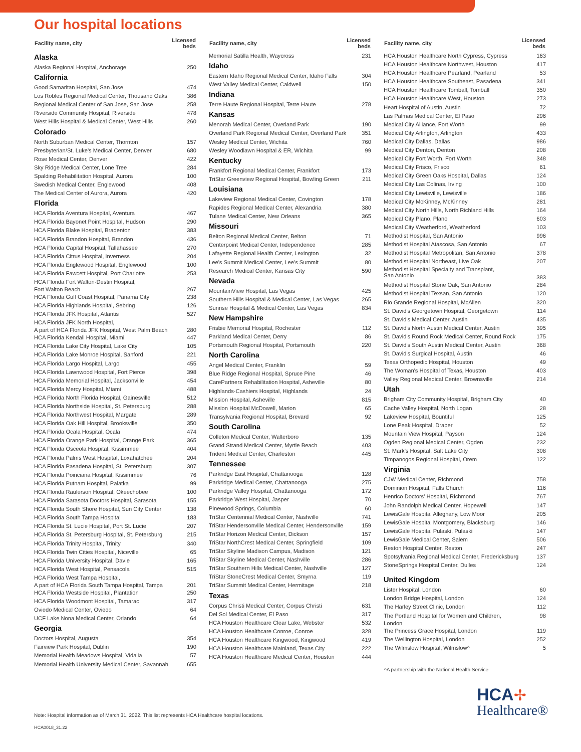Our hospital locations
| Facility name, city | Licensed beds |
| --- | --- |
| Alaska | |
| Alaska Regional Hospital, Anchorage | 250 |
| California | |
| Good Samaritan Hospital, San Jose | 474 |
| Los Robles Regional Medical Center, Thousand Oaks | 386 |
| Regional Medical Center of San Jose, San Jose | 258 |
| Riverside Community Hospital, Riverside | 478 |
| West Hills Hospital & Medical Center, West Hills | 260 |
| Colorado | |
| North Suburban Medical Center, Thornton | 157 |
| Presbyterian/St. Luke's Medical Center, Denver | 680 |
| Rose Medical Center, Denver | 422 |
| Sky Ridge Medical Center, Lone Tree | 284 |
| Spalding Rehabilitation Hospital, Aurora | 100 |
| Swedish Medical Center, Englewood | 408 |
| The Medical Center of Aurora, Aurora | 420 |
| Florida | |
| HCA Florida Aventura Hospital, Aventura | 467 |
| HCA Florida Bayonet Point Hospital, Hudson | 290 |
| HCA Florida Blake Hospital, Bradenton | 383 |
| HCA Florida Brandon Hospital, Brandon | 436 |
| HCA Florida Capital Hospital, Tallahassee | 270 |
| HCA Florida Citrus Hospital, Inverness | 204 |
| HCA Florida Englewood Hospital, Englewood | 100 |
| HCA Florida Fawcett Hospital, Port Charlotte | 253 |
| HCA Florida Fort Walton-Destin Hospital, Fort Walton Beach | 267 |
| HCA Florida Gulf Coast Hospital, Panama City | 238 |
| HCA Florida Highlands Hospital, Sebring | 126 |
| HCA Florida JFK Hospital, Atlantis | 527 |
| HCA Florida JFK North Hospital, A part of HCA Florida JFK Hospital, West Palm Beach | 280 |
| HCA Florida Kendall Hospital, Miami | 447 |
| HCA Florida Lake City Hospital, Lake City | 105 |
| HCA Florida Lake Monroe Hospital, Sanford | 221 |
| HCA Florida Largo Hospital, Largo | 455 |
| HCA Florida Lawnwood Hospital, Fort Pierce | 398 |
| HCA Florida Memorial Hospital, Jacksonville | 454 |
| HCA Florida Mercy Hospital, Miami | 488 |
| HCA Florida North Florida Hospital, Gainesville | 512 |
| HCA Florida Northside Hospital, St. Petersburg | 288 |
| HCA Florida Northwest Hospital, Margate | 289 |
| HCA Florida Oak Hill Hospital, Brooksville | 350 |
| HCA Florida Ocala Hospital, Ocala | 474 |
| HCA Florida Orange Park Hospital, Orange Park | 365 |
| HCA Florida Osceola Hospital, Kissimmee | 404 |
| HCA Florida Palms West Hospital, Loxahatchee | 204 |
| HCA Florida Pasadena Hospital, St. Petersburg | 307 |
| HCA Florida Poinciana Hospital, Kissimmee | 76 |
| HCA Florida Putnam Hospital, Palatka | 99 |
| HCA Florida Raulerson Hospital, Okeechobee | 100 |
| HCA Florida Sarasota Doctors Hospital, Sarasota | 155 |
| HCA Florida South Shore Hospital, Sun City Center | 138 |
| HCA Florida South Tampa Hospital | 183 |
| HCA Florida St. Lucie Hospital, Port St. Lucie | 207 |
| HCA Florida St. Petersburg Hospital, St. Petersburg | 215 |
| HCA Florida Trinity Hospital, Trinity | 340 |
| HCA Florida Twin Cities Hospital, Niceville | 65 |
| HCA Florida University Hospital, Davie | 165 |
| HCA Florida West Hospital, Pensacola | 515 |
| HCA Florida West Tampa Hospital, A part of HCA Florida South Tampa Hospital, Tampa | 201 |
| HCA Florida Westside Hospital, Plantation | 250 |
| HCA Florida Woodmont Hospital, Tamarac | 317 |
| Oviedo Medical Center, Oviedo | 64 |
| UCF Lake Nona Medical Center, Orlando | 64 |
| Georgia | |
| Doctors Hospital, Augusta | 354 |
| Fairview Park Hospital, Dublin | 190 |
| Memorial Health Meadows Hospital, Vidalia | 57 |
| Memorial Health University Medical Center, Savannah | 655 |
| Facility name, city | Licensed beds |
| --- | --- |
| Memorial Satilla Health, Waycross | 231 |
| Idaho | |
| Eastern Idaho Regional Medical Center, Idaho Falls | 304 |
| West Valley Medical Center, Caldwell | 150 |
| Indiana | |
| Terre Haute Regional Hospital, Terre Haute | 278 |
| Kansas | |
| Menorah Medical Center, Overland Park | 190 |
| Overland Park Regional Medical Center, Overland Park | 351 |
| Wesley Medical Center, Wichita | 760 |
| Wesley Woodlawn Hospital & ER, Wichita | 99 |
| Kentucky | |
| Frankfort Regional Medical Center, Frankfort | 173 |
| TriStar Greenview Regional Hospital, Bowling Green | 211 |
| Louisiana | |
| Lakeview Regional Medical Center, Covington | 178 |
| Rapides Regional Medical Center, Alexandria | 380 |
| Tulane Medical Center, New Orleans | 365 |
| Missouri | |
| Belton Regional Medical Center, Belton | 71 |
| Centerpoint Medical Center, Independence | 285 |
| Lafayette Regional Health Center, Lexington | 32 |
| Lee's Summit Medical Center, Lee's Summit | 80 |
| Research Medical Center, Kansas City | 590 |
| Nevada | |
| MountainView Hospital, Las Vegas | 425 |
| Southern Hills Hospital & Medical Center, Las Vegas | 265 |
| Sunrise Hospital & Medical Center, Las Vegas | 834 |
| New Hampshire | |
| Frisbie Memorial Hospital, Rochester | 112 |
| Parkland Medical Center, Derry | 86 |
| Portsmouth Regional Hospital, Portsmouth | 220 |
| North Carolina | |
| Angel Medical Center, Franklin | 59 |
| Blue Ridge Regional Hospital, Spruce Pine | 46 |
| CarePartners Rehabilitation Hospital, Asheville | 80 |
| Highlands-Cashiers Hospital, Highlands | 24 |
| Mission Hospital, Asheville | 815 |
| Mission Hospital McDowell, Marion | 65 |
| Transylvania Regional Hospital, Brevard | 92 |
| South Carolina | |
| Colleton Medical Center, Walterboro | 135 |
| Grand Strand Medical Center, Myrtle Beach | 403 |
| Trident Medical Center, Charleston | 445 |
| Tennessee | |
| Parkridge East Hospital, Chattanooga | 128 |
| Parkridge Medical Center, Chattanooga | 275 |
| Parkridge Valley Hospital, Chattanooga | 172 |
| Parkridge West Hospital, Jasper | 70 |
| Pinewood Springs, Columbia | 60 |
| TriStar Centennial Medical Center, Nashville | 741 |
| TriStar Hendersonville Medical Center, Hendersonville | 159 |
| TriStar Horizon Medical Center, Dickson | 157 |
| TriStar NorthCrest Medical Center, Springfield | 109 |
| TriStar Skyline Madison Campus, Madison | 121 |
| TriStar Skyline Medical Center, Nashville | 286 |
| TriStar Southern Hills Medical Center, Nashville | 127 |
| TriStar StoneCrest Medical Center, Smyrna | 119 |
| TriStar Summit Medical Center, Hermitage | 218 |
| Texas | |
| Corpus Christi Medical Center, Corpus Christi | 631 |
| Del Sol Medical Center, El Paso | 317 |
| HCA Houston Healthcare Clear Lake, Webster | 532 |
| HCA Houston Healthcare Conroe, Conroe | 328 |
| HCA Houston Healthcare Kingwood, Kingwood | 419 |
| HCA Houston Healthcare Mainland, Texas City | 222 |
| HCA Houston Healthcare Medical Center, Houston | 444 |
| Facility name, city | Licensed beds |
| --- | --- |
| HCA Houston Healthcare North Cypress, Cypress | 163 |
| HCA Houston Healthcare Northwest, Houston | 417 |
| HCA Houston Healthcare Pearland, Pearland | 53 |
| HCA Houston Healthcare Southeast, Pasadena | 341 |
| HCA Houston Healthcare Tomball, Tomball | 350 |
| HCA Houston Healthcare West, Houston | 273 |
| Heart Hospital of Austin, Austin | 72 |
| Las Palmas Medical Center, El Paso | 296 |
| Medical City Alliance, Fort Worth | 99 |
| Medical City Arlington, Arlington | 433 |
| Medical City Dallas, Dallas | 986 |
| Medical City Denton, Denton | 208 |
| Medical City Fort Worth, Fort Worth | 348 |
| Medical City Frisco, Frisco | 61 |
| Medical City Green Oaks Hospital, Dallas | 124 |
| Medical City Las Colinas, Irving | 100 |
| Medical City Lewisville, Lewisville | 186 |
| Medical City McKinney, McKinney | 281 |
| Medical City North Hills, North Richland Hills | 164 |
| Medical City Plano, Plano | 603 |
| Medical City Weatherford, Weatherford | 103 |
| Methodist Hospital, San Antonio | 996 |
| Methodist Hospital Atascosa, San Antonio | 67 |
| Methodist Hospital Metropolitan, San Antonio | 378 |
| Methodist Hospital Northeast, Live Oak | 207 |
| Methodist Hospital Specialty and Transplant, San Antonio | 383 |
| Methodist Hospital Stone Oak, San Antonio | 284 |
| Methodist Hospital Texsan, San Antonio | 120 |
| Rio Grande Regional Hospital, McAllen | 320 |
| St. David's Georgetown Hospital, Georgetown | 114 |
| St. David's Medical Center, Austin | 435 |
| St. David's North Austin Medical Center, Austin | 395 |
| St. David's Round Rock Medical Center, Round Rock | 175 |
| St. David's South Austin Medical Center, Austin | 368 |
| St. David's Surgical Hospital, Austin | 46 |
| Texas Orthopedic Hospital, Houston | 49 |
| The Woman's Hospital of Texas, Houston | 403 |
| Valley Regional Medical Center, Brownsville | 214 |
| Utah | |
| Brigham City Community Hospital, Brigham City | 40 |
| Cache Valley Hospital, North Logan | 28 |
| Lakeview Hospital, Bountiful | 125 |
| Lone Peak Hospital, Draper | 52 |
| Mountain View Hospital, Payson | 124 |
| Ogden Regional Medical Center, Ogden | 232 |
| St. Mark's Hospital, Salt Lake City | 308 |
| Timpanogos Regional Hospital, Orem | 122 |
| Virginia | |
| CJW Medical Center, Richmond | 758 |
| Dominion Hospital, Falls Church | 116 |
| Henrico Doctors' Hospital, Richmond | 767 |
| John Randolph Medical Center, Hopewell | 147 |
| LewisGale Hospital Alleghany, Low Moor | 205 |
| LewisGale Hospital Montgomery, Blacksburg | 146 |
| LewisGale Hospital Pulaski, Pulaski | 147 |
| LewisGale Medical Center, Salem | 506 |
| Reston Hospital Center, Reston | 247 |
| Spotsylvania Regional Medical Center, Fredericksburg | 137 |
| StoneSprings Hospital Center, Dulles | 124 |
| United Kingdom | |
| Lister Hospital, London | 60 |
| London Bridge Hospital, London | 124 |
| The Harley Street Clinic, London | 112 |
| The Portland Hospital for Women and Children, London | 98 |
| The Princess Grace Hospital, London | 119 |
| The Wellington Hospital, London | 252 |
| The Wilmslow Hospital, Wilmslow^ | 5 |
^A partnership with the National Health Service
HCA✢
Healthcare®
Note: Hospital information as of March 31, 2022. This list represents HCA Healthcare hospital locations.
HCA0018_31.22